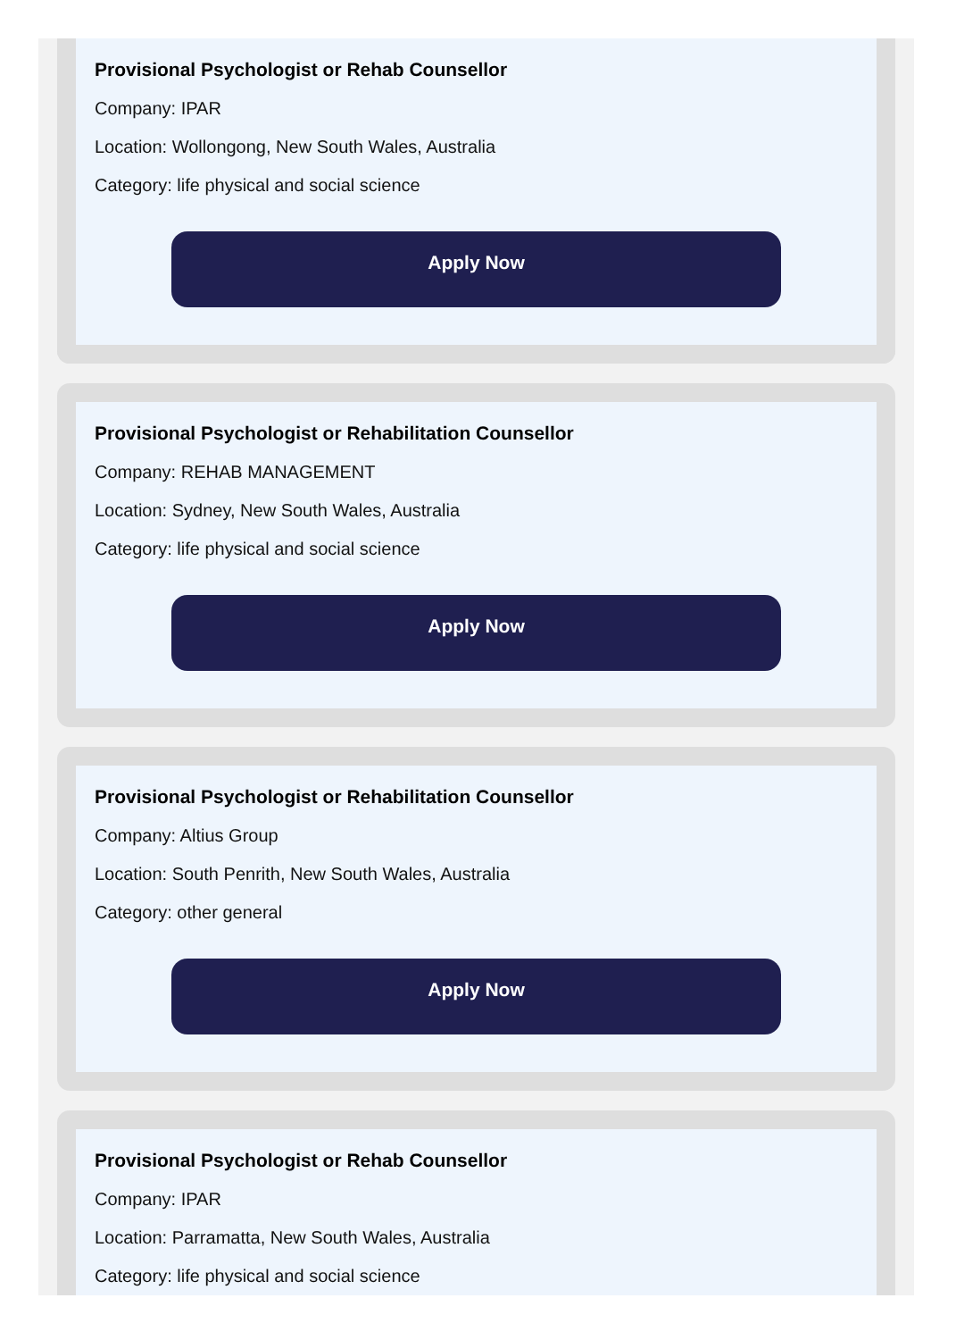Provisional Psychologist or Rehab Counsellor
Company: IPAR
Location: Wollongong, New South Wales, Australia
Category: life physical and social science
Apply Now
Provisional Psychologist or Rehabilitation Counsellor
Company: REHAB MANAGEMENT
Location: Sydney, New South Wales, Australia
Category: life physical and social science
Apply Now
Provisional Psychologist or Rehabilitation Counsellor
Company: Altius Group
Location: South Penrith, New South Wales, Australia
Category: other general
Apply Now
Provisional Psychologist or Rehab Counsellor
Company: IPAR
Location: Parramatta, New South Wales, Australia
Category: life physical and social science